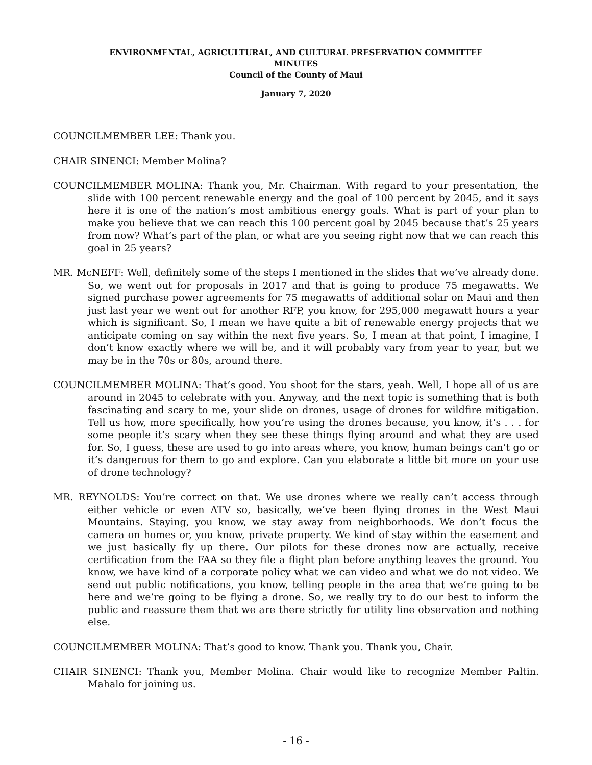ENVIRONMENTAL, AGRICULTURAL, AND CULTURAL PRESERVATION COMMITTEE
MINUTES
Council of the County of Maui
January 7, 2020
COUNCILMEMBER LEE: Thank you.
CHAIR SINENCI: Member Molina?
COUNCILMEMBER MOLINA: Thank you, Mr. Chairman. With regard to your presentation, the slide with 100 percent renewable energy and the goal of 100 percent by 2045, and it says here it is one of the nation’s most ambitious energy goals. What is part of your plan to make you believe that we can reach this 100 percent goal by 2045 because that’s 25 years from now? What’s part of the plan, or what are you seeing right now that we can reach this goal in 25 years?
MR. McNEFF: Well, definitely some of the steps I mentioned in the slides that we’ve already done. So, we went out for proposals in 2017 and that is going to produce 75 megawatts. We signed purchase power agreements for 75 megawatts of additional solar on Maui and then just last year we went out for another RFP, you know, for 295,000 megawatt hours a year which is significant. So, I mean we have quite a bit of renewable energy projects that we anticipate coming on say within the next five years. So, I mean at that point, I imagine, I don’t know exactly where we will be, and it will probably vary from year to year, but we may be in the 70s or 80s, around there.
COUNCILMEMBER MOLINA: That’s good. You shoot for the stars, yeah. Well, I hope all of us are around in 2045 to celebrate with you. Anyway, and the next topic is something that is both fascinating and scary to me, your slide on drones, usage of drones for wildfire mitigation. Tell us how, more specifically, how you’re using the drones because, you know, it’s . . . for some people it’s scary when they see these things flying around and what they are used for. So, I guess, these are used to go into areas where, you know, human beings can’t go or it’s dangerous for them to go and explore. Can you elaborate a little bit more on your use of drone technology?
MR. REYNOLDS: You’re correct on that. We use drones where we really can’t access through either vehicle or even ATV so, basically, we’ve been flying drones in the West Maui Mountains. Staying, you know, we stay away from neighborhoods. We don’t focus the camera on homes or, you know, private property. We kind of stay within the easement and we just basically fly up there. Our pilots for these drones now are actually, receive certification from the FAA so they file a flight plan before anything leaves the ground. You know, we have kind of a corporate policy what we can video and what we do not video. We send out public notifications, you know, telling people in the area that we’re going to be here and we’re going to be flying a drone. So, we really try to do our best to inform the public and reassure them that we are there strictly for utility line observation and nothing else.
COUNCILMEMBER MOLINA: That’s good to know. Thank you. Thank you, Chair.
CHAIR SINENCI: Thank you, Member Molina. Chair would like to recognize Member Paltin. Mahalo for joining us.
- 16 -